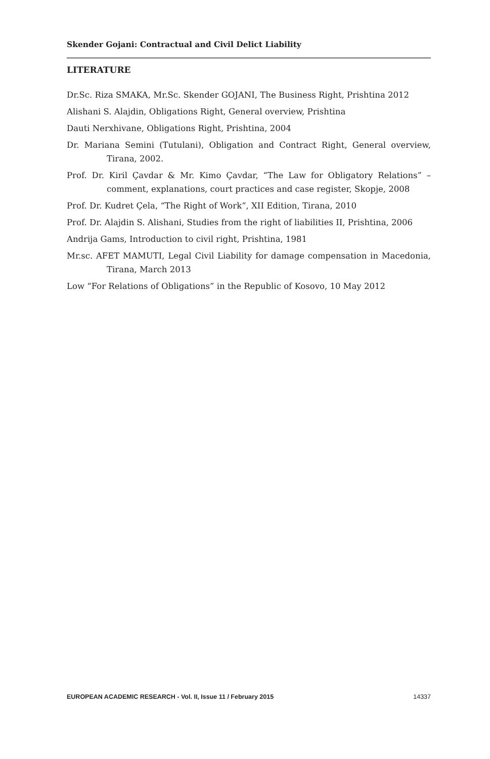Skender Gojani: Contractual and Civil Delict Liability
LITERATURE
Dr.Sc. Riza SMAKA, Mr.Sc. Skender GOJANI, The Business Right, Prishtina 2012
Alishani S. Alajdin, Obligations Right, General overview, Prishtina
Dauti Nerxhivane, Obligations Right, Prishtina, 2004
Dr. Mariana Semini (Tutulani), Obligation and Contract Right, General overview, Tirana, 2002.
Prof. Dr. Kiril Çavdar & Mr. Kimo Çavdar, “The Law for Obligatory Relations” – comment, explanations, court practices and case register, Skopje, 2008
Prof. Dr. Kudret Çela, “The Right of Work”, XII Edition, Tirana, 2010
Prof. Dr. Alajdin S. Alishani, Studies from the right of liabilities II, Prishtina, 2006
Andrija Gams, Introduction to civil right, Prishtina, 1981
Mr.sc. AFET MAMUTI, Legal Civil Liability for damage compensation in Macedonia, Tirana, March 2013
Low “For Relations of Obligations” in the Republic of Kosovo, 10 May 2012
EUROPEAN ACADEMIC RESEARCH - Vol. II, Issue 11 / February 2015 14337